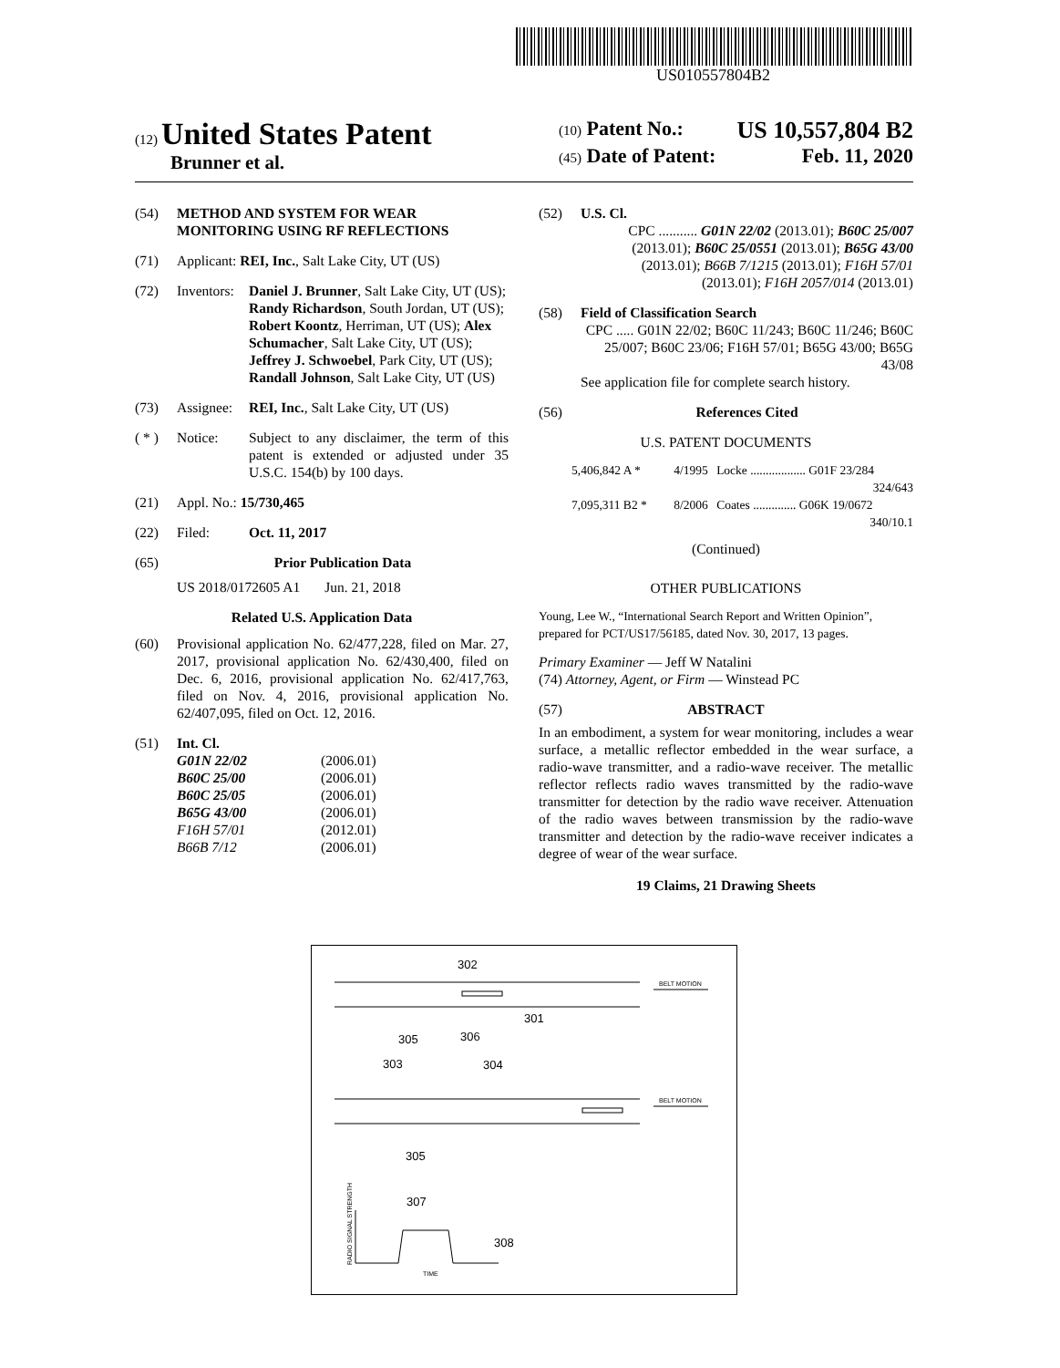US010557804B2
(12) United States Patent
Brunner et al.
(10) Patent No.: US 10,557,804 B2
(45) Date of Patent: Feb. 11, 2020
(54) METHOD AND SYSTEM FOR WEAR MONITORING USING RF REFLECTIONS
(71) Applicant: REI, Inc., Salt Lake City, UT (US)
(72) Inventors: Daniel J. Brunner, Salt Lake City, UT (US); Randy Richardson, South Jordan, UT (US); Robert Koontz, Herriman, UT (US); Alex Schumacher, Salt Lake City, UT (US); Jeffrey J. Schwoebel, Park City, UT (US); Randall Johnson, Salt Lake City, UT (US)
(73) Assignee: REI, Inc., Salt Lake City, UT (US)
( * ) Notice: Subject to any disclaimer, the term of this patent is extended or adjusted under 35 U.S.C. 154(b) by 100 days.
(21) Appl. No.: 15/730,465
(22) Filed: Oct. 11, 2017
(65) Prior Publication Data
US 2018/0172605 A1 Jun. 21, 2018
Related U.S. Application Data
(60) Provisional application No. 62/477,228, filed on Mar. 27, 2017, provisional application No. 62/430,400, filed on Dec. 6, 2016, provisional application No. 62/417,763, filed on Nov. 4, 2016, provisional application No. 62/407,095, filed on Oct. 12, 2016.
(51) Int. Cl.
| G01N 22/02 | (2006.01) |
| B60C 25/00 | (2006.01) |
| B60C 25/05 | (2006.01) |
| B65G 43/00 | (2006.01) |
| F16H 57/01 | (2012.01) |
| B66B 7/12 | (2006.01) |
(52) U.S. Cl.
CPC ........... G01N 22/02 (2013.01); B60C 25/007 (2013.01); B60C 25/0551 (2013.01); B65G 43/00 (2013.01); B66B 7/1215 (2013.01); F16H 57/01 (2013.01); F16H 2057/014 (2013.01)
(58) Field of Classification Search
CPC ..... G01N 22/02; B60C 11/243; B60C 11/246; B60C 25/007; B60C 23/06; F16H 57/01; B65G 43/00; B65G 43/08
See application file for complete search history.
(56) References Cited
U.S. PATENT DOCUMENTS
| 5,406,842 A * | 4/1995 | Locke .................. G01F 23/284 |
| 324/643 | | |
| 7,095,311 B2 * | 8/2006 | Coates .............. G06K 19/0672 |
| 340/10.1 | | |
(Continued)
OTHER PUBLICATIONS
Young, Lee W., “International Search Report and Written Opinion”, prepared for PCT/US17/56185, dated Nov. 30, 2017, 13 pages.
Primary Examiner — Jeff W Natalini
(74) Attorney, Agent, or Firm — Winstead PC
(57) ABSTRACT
In an embodiment, a system for wear monitoring, includes a wear surface, a metallic reflector embedded in the wear surface, a radio-wave transmitter, and a radio-wave receiver. The metallic reflector reflects radio waves transmitted by the radio-wave transmitter for detection by the radio wave receiver. Attenuation of the radio waves between transmission by the radio-wave transmitter and detection by the radio-wave receiver indicates a degree of wear of the wear surface.
19 Claims, 21 Drawing Sheets
302
301
305
306
303
304
305
307
308
BELT MOTION
BELT MOTION
TIME
RADIO SIGNAL STRENGTH